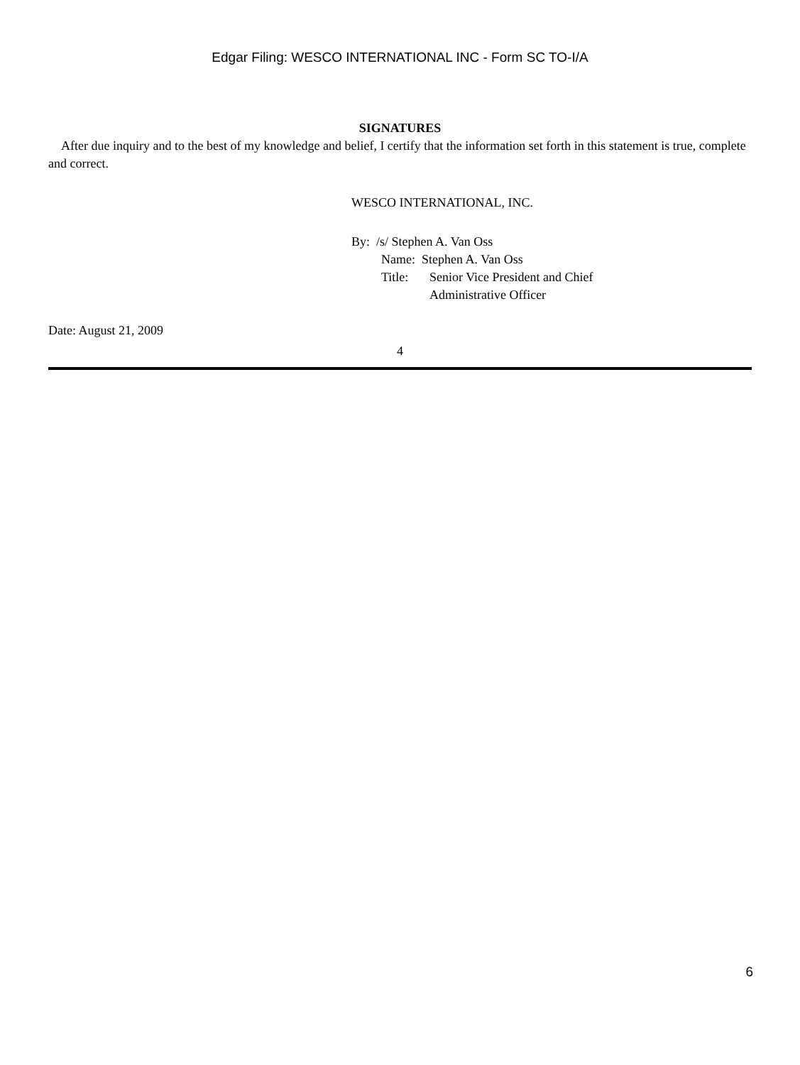Edgar Filing: WESCO INTERNATIONAL INC - Form SC TO-I/A
SIGNATURES
After due inquiry and to the best of my knowledge and belief, I certify that the information set forth in this statement is true, complete and correct.
WESCO INTERNATIONAL, INC.
By: /s/ Stephen A. Van Oss
Name: Stephen A. Van Oss
Title: Senior Vice President and Chief
Administrative Officer
Date: August 21, 2009
4
6